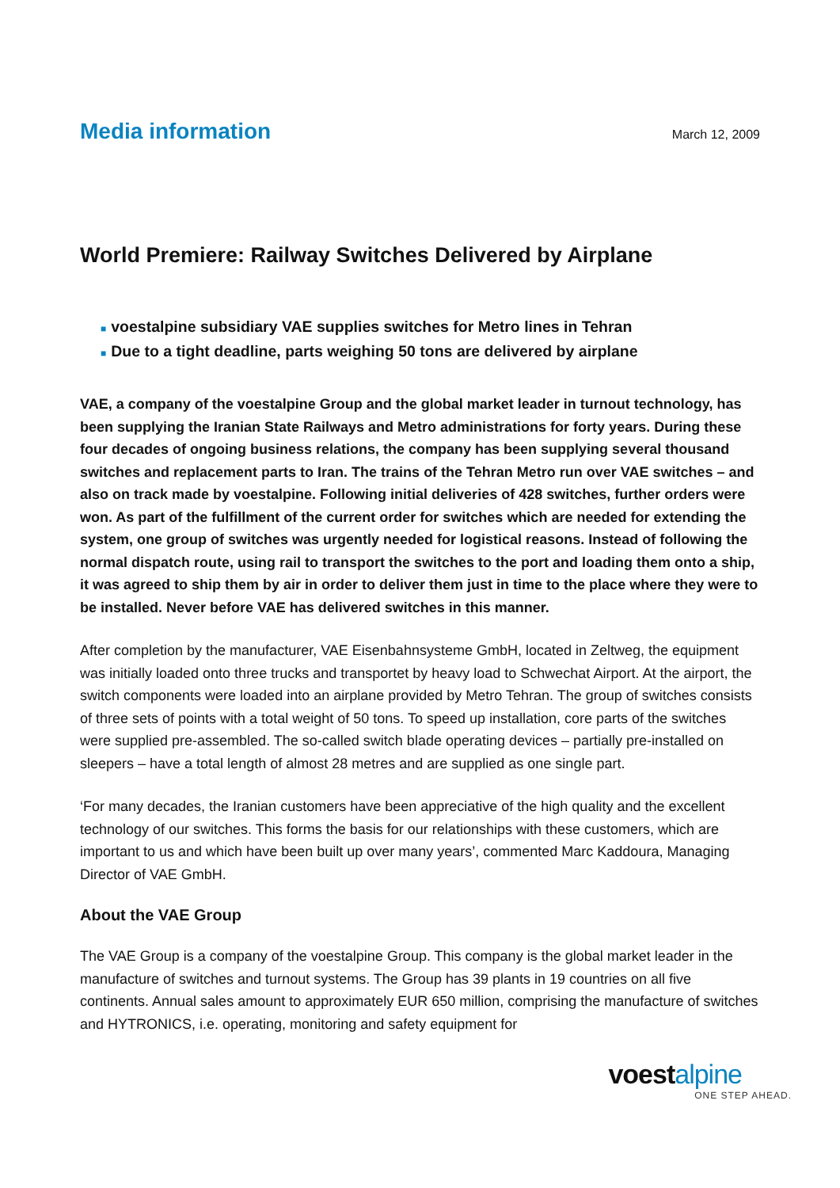Media information
March 12, 2009
World Premiere: Railway Switches Delivered by Airplane
■ voestalpine subsidiary VAE supplies switches for Metro lines in Tehran
■ Due to a tight deadline, parts weighing 50 tons are delivered by airplane
VAE, a company of the voestalpine Group and the global market leader in turnout technology, has been supplying the Iranian State Railways and Metro administrations for forty years. During these four decades of ongoing business relations, the company has been supplying several thousand switches and replacement parts to Iran. The trains of the Tehran Metro run over VAE switches – and also on track made by voestalpine. Following initial deliveries of 428 switches, further orders were won. As part of the fulfillment of the current order for switches which are needed for extending the system, one group of switches was urgently needed for logistical reasons. Instead of following the normal dispatch route, using rail to transport the switches to the port and loading them onto a ship, it was agreed to ship them by air in order to deliver them just in time to the place where they were to be installed. Never before VAE has delivered switches in this manner.
After completion by the manufacturer, VAE Eisenbahnsysteme GmbH, located in Zeltweg, the equipment was initially loaded onto three trucks and transportet by heavy load to Schwechat Airport. At the airport, the switch components were loaded into an airplane provided by Metro Tehran. The group of switches consists of three sets of points with a total weight of 50 tons. To speed up installation, core parts of the switches were supplied pre-assembled. The so-called switch blade operating devices – partially pre-installed on sleepers – have a total length of almost 28 metres and are supplied as one single part.
‘For many decades, the Iranian customers have been appreciative of the high quality and the excellent technology of our switches. This forms the basis for our relationships with these customers, which are important to us and which have been built up over many years’, commented Marc Kaddoura, Managing Director of VAE GmbH.
About the VAE Group
The VAE Group is a company of the voestalpine Group. This company is the global market leader in the manufacture of switches and turnout systems. The Group has 39 plants in 19 countries on all five continents. Annual sales amount to approximately EUR 650 million, comprising the manufacture of switches and HYTRONICS, i.e. operating, monitoring and safety equipment for
voestalpine
ONE STEP AHEAD.